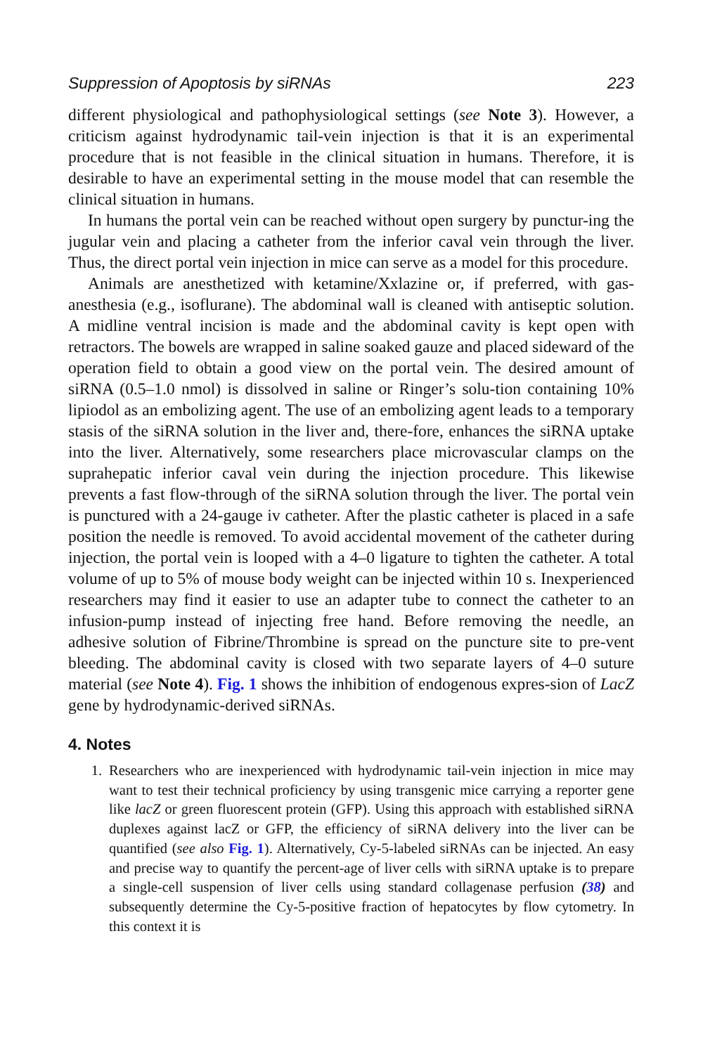Suppression of Apoptosis by siRNAs 223
different physiological and pathophysiological settings (see Note 3). However, a criticism against hydrodynamic tail-vein injection is that it is an experimental procedure that is not feasible in the clinical situation in humans. Therefore, it is desirable to have an experimental setting in the mouse model that can resemble the clinical situation in humans.
In humans the portal vein can be reached without open surgery by punctur-ing the jugular vein and placing a catheter from the inferior caval vein through the liver. Thus, the direct portal vein injection in mice can serve as a model for this procedure.
Animals are anesthetized with ketamine/Xxlazine or, if preferred, with gas-anesthesia (e.g., isoflurane). The abdominal wall is cleaned with antiseptic solution. A midline ventral incision is made and the abdominal cavity is kept open with retractors. The bowels are wrapped in saline soaked gauze and placed sideward of the operation field to obtain a good view on the portal vein. The desired amount of siRNA (0.5–1.0 nmol) is dissolved in saline or Ringer’s solu-tion containing 10% lipiodol as an embolizing agent. The use of an embolizing agent leads to a temporary stasis of the siRNA solution in the liver and, there-fore, enhances the siRNA uptake into the liver. Alternatively, some researchers place microvascular clamps on the suprahepatic inferior caval vein during the injection procedure. This likewise prevents a fast flow-through of the siRNA solution through the liver. The portal vein is punctured with a 24-gauge iv catheter. After the plastic catheter is placed in a safe position the needle is removed. To avoid accidental movement of the catheter during injection, the portal vein is looped with a 4–0 ligature to tighten the catheter. A total volume of up to 5% of mouse body weight can be injected within 10 s. Inexperienced researchers may find it easier to use an adapter tube to connect the catheter to an infusion-pump instead of injecting free hand. Before removing the needle, an adhesive solution of Fibrine/Thrombine is spread on the puncture site to pre-vent bleeding. The abdominal cavity is closed with two separate layers of 4–0 suture material (see Note 4). Fig. 1 shows the inhibition of endogenous expres-sion of LacZ gene by hydrodynamic-derived siRNAs.
4. Notes
1. Researchers who are inexperienced with hydrodynamic tail-vein injection in mice may want to test their technical proficiency by using transgenic mice carrying a reporter gene like lacZ or green fluorescent protein (GFP). Using this approach with established siRNA duplexes against lacZ or GFP, the efficiency of siRNA delivery into the liver can be quantified (see also Fig. 1). Alternatively, Cy-5-labeled siRNAs can be injected. An easy and precise way to quantify the percent-age of liver cells with siRNA uptake is to prepare a single-cell suspension of liver cells using standard collagenase perfusion (38) and subsequently determine the Cy-5-positive fraction of hepatocytes by flow cytometry. In this context it is